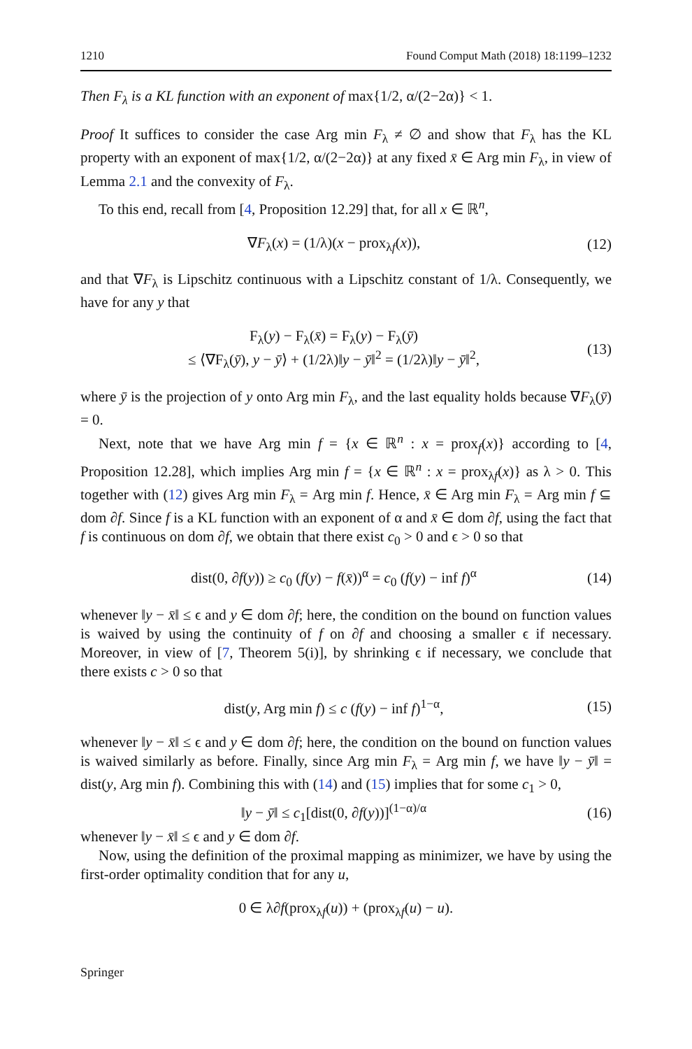1210 Found Comput Math (2018) 18:1199–1232
Then F<sub>λ</sub> is a KL function with an exponent of max{1/2, α/(2−2α)} < 1.
Proof It suffices to consider the case Arg min F<sub>λ</sub> ≠ ∅ and show that F<sub>λ</sub> has the KL property with an exponent of max{1/2, α/(2−2α)} at any fixed x̄ ∈ Arg min F<sub>λ</sub>, in view of Lemma 2.1 and the convexity of F<sub>λ</sub>.
To this end, recall from [4, Proposition 12.29] that, for all x ∈ ℝ<sup>n</sup>,
∇F<sub>λ</sub>(x) = (1/λ)(x − prox<sub>λf</sub>(x)), (12)
and that ∇F<sub>λ</sub> is Lipschitz continuous with a Lipschitz constant of 1/λ. Consequently, we have for any y that
F<sub>λ</sub>(y) − F<sub>λ</sub>(x̄) = F<sub>λ</sub>(y) − F<sub>λ</sub>(ȳ)
≤ ⟨∇F<sub>λ</sub>(ȳ), y − ȳ⟩ + (1/2λ)‖y − ȳ‖<sup>2</sup> = (1/2λ)‖y − ȳ‖<sup>2</sup>, (13)
where ȳ is the projection of y onto Arg min F<sub>λ</sub>, and the last equality holds because ∇F<sub>λ</sub>(ȳ) = 0.
Next, note that we have Arg min f = {x ∈ ℝ<sup>n</sup> : x = prox<sub>f</sub>(x)} according to [4, Proposition 12.28], which implies Arg min f = {x ∈ ℝ<sup>n</sup> : x = prox<sub>λf</sub>(x)} as λ > 0. This together with (12) gives Arg min F<sub>λ</sub> = Arg min f. Hence, x̄ ∈ Arg min F<sub>λ</sub> = Arg min f ⊆ dom ∂f. Since f is a KL function with an exponent of α and x̄ ∈ dom ∂f, using the fact that f is continuous on dom ∂f, we obtain that there exist c<sub>0</sub> > 0 and ϵ > 0 so that
dist(0, ∂f(y)) ≥ c<sub>0</sub> (f(y) − f(x̄))<sup>α</sup> = c<sub>0</sub> (f(y) − inf f)<sup>α</sup> (14)
whenever ‖y − x̄‖ ≤ ϵ and y ∈ dom ∂f; here, the condition on the bound on function values is waived by using the continuity of f on ∂f and choosing a smaller ϵ if necessary. Moreover, in view of [7, Theorem 5(i)], by shrinking ϵ if necessary, we conclude that there exists c > 0 so that
dist(y, Arg min f) ≤ c (f(y) − inf f)<sup>1−α</sup>, (15)
whenever ‖y − x̄‖ ≤ ϵ and y ∈ dom ∂f; here, the condition on the bound on function values is waived similarly as before. Finally, since Arg min F<sub>λ</sub> = Arg min f, we have ‖y − ȳ‖ = dist(y, Arg min f). Combining this with (14) and (15) implies that for some c<sub>1</sub> > 0,
‖y − ȳ‖ ≤ c<sub>1</sub>[dist(0, ∂f(y))]<sup>(1−α)/α</sup> (16)
whenever ‖y − x̄‖ ≤ ϵ and y ∈ dom ∂f.
Now, using the definition of the proximal mapping as minimizer, we have by using the first-order optimality condition that for any u,
0 ∈ λ∂f(prox<sub>λf</sub>(u)) + (prox<sub>λf</sub>(u) − u).
Springer